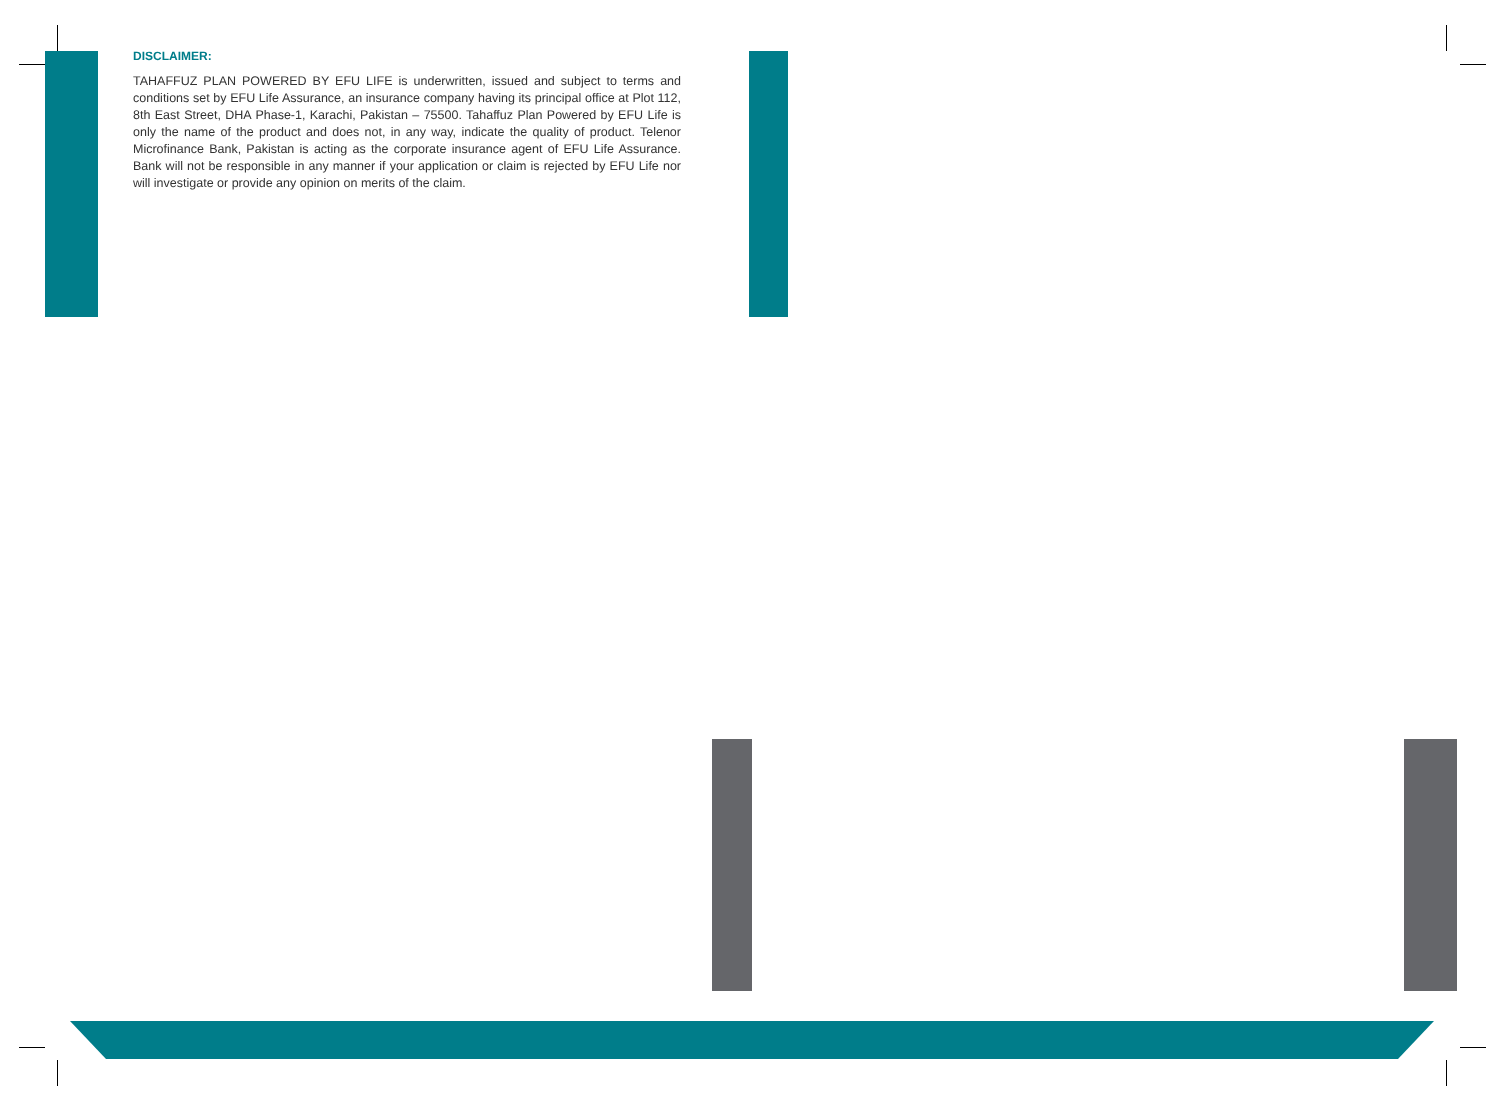DISCLAIMER:
TAHAFFUZ PLAN POWERED BY EFU LIFE is underwritten, issued and subject to terms and conditions set by EFU Life Assurance, an insurance company having its principal office at Plot 112, 8th East Street, DHA Phase-1, Karachi, Pakistan – 75500. Tahaffuz Plan Powered by EFU Life is only the name of the product and does not, in any way, indicate the quality of product. Telenor Microfinance Bank, Pakistan is acting as the corporate insurance agent of EFU Life Assurance. Bank will not be responsible in any manner if your application or claim is rejected by EFU Life nor will investigate or provide any opinion on merits of the claim.